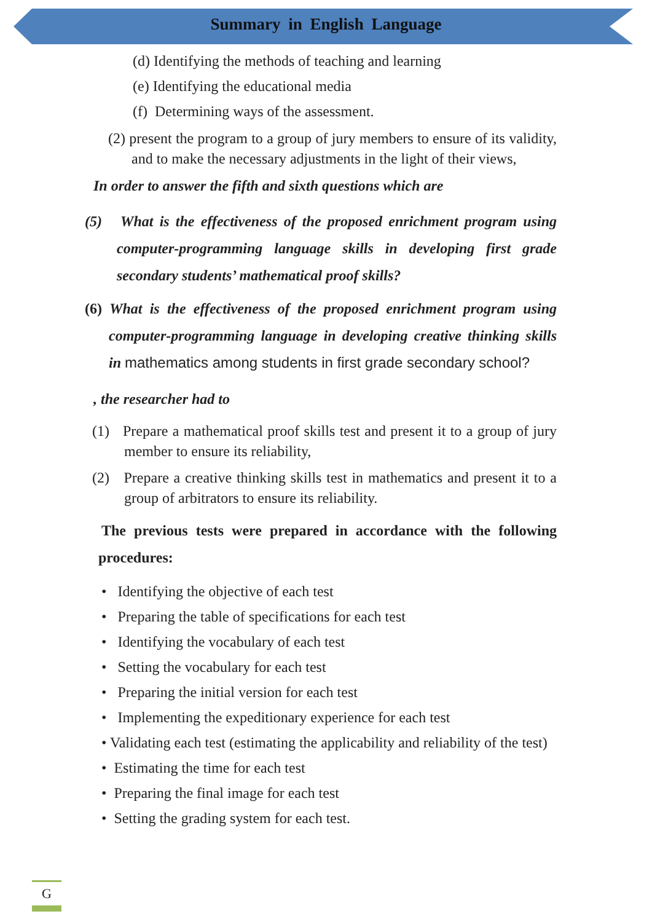Summary in English Language
(d) Identifying the methods of teaching and learning
(e) Identifying the educational media
(f) Determining ways of the assessment.
(2) present the program to a group of jury members to ensure of its validity, and to make the necessary adjustments in the light of their views,
In order to answer the fifth and sixth questions which are
(5) What is the effectiveness of the proposed enrichment program using computer-programming language skills in developing first grade secondary students’ mathematical proof skills?
(6) What is the effectiveness of the proposed enrichment program using computer-programming language in developing creative thinking skills in mathematics among students in first grade secondary school?
, the researcher had to
(1) Prepare a mathematical proof skills test and present it to a group of jury member to ensure its reliability,
(2) Prepare a creative thinking skills test in mathematics and present it to a group of arbitrators to ensure its reliability.
The previous tests were prepared in accordance with the following procedures:
• Identifying the objective of each test
• Preparing the table of specifications for each test
• Identifying the vocabulary of each test
• Setting the vocabulary for each test
• Preparing the initial version for each test
• Implementing the expeditionary experience for each test
• Validating each test (estimating the applicability and reliability of the test)
• Estimating the time for each test
• Preparing the final image for each test
• Setting the grading system for each test.
G